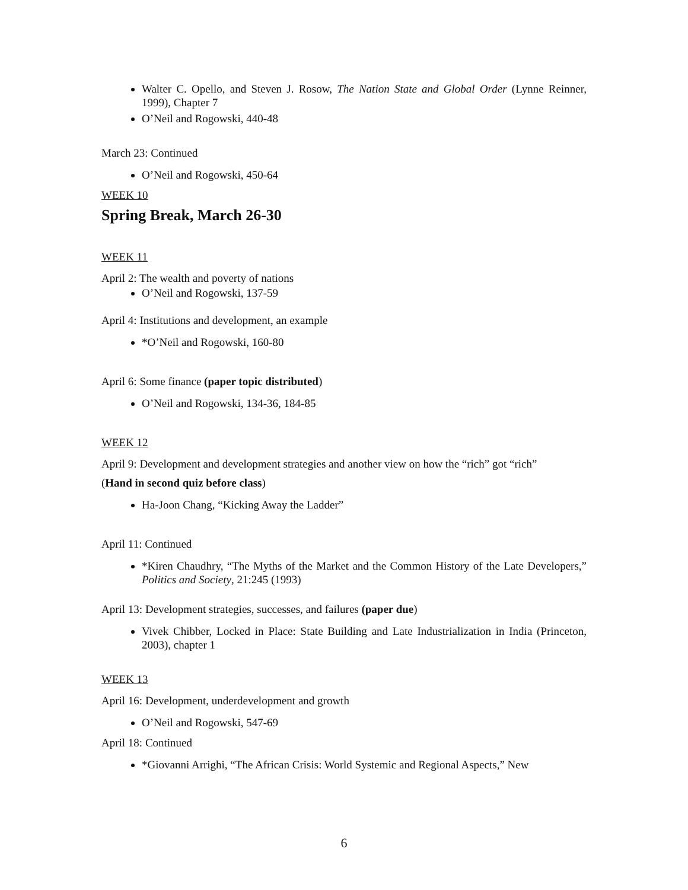Walter C. Opello, and Steven J. Rosow, The Nation State and Global Order (Lynne Reinner, 1999), Chapter 7
O’Neil and Rogowski, 440-48
March 23: Continued
O’Neil and Rogowski, 450-64
WEEK 10
Spring Break, March 26-30
WEEK 11
April 2: The wealth and poverty of nations
O’Neil and Rogowski, 137-59
April 4: Institutions and development, an example
*O’Neil and Rogowski, 160-80
April 6: Some finance (paper topic distributed)
O’Neil and Rogowski, 134-36, 184-85
WEEK 12
April 9: Development and development strategies and another view on how the “rich” got “rich”
(Hand in second quiz before class)
Ha-Joon Chang, “Kicking Away the Ladder”
April 11: Continued
*Kiren Chaudhry, “The Myths of the Market and the Common History of the Late Developers,” Politics and Society, 21:245 (1993)
April 13: Development strategies, successes, and failures (paper due)
Vivek Chibber, Locked in Place: State Building and Late Industrialization in India (Princeton, 2003), chapter 1
WEEK 13
April 16: Development, underdevelopment and growth
O’Neil and Rogowski, 547-69
April 18: Continued
*Giovanni Arrighi, “The African Crisis: World Systemic and Regional Aspects,” New
6